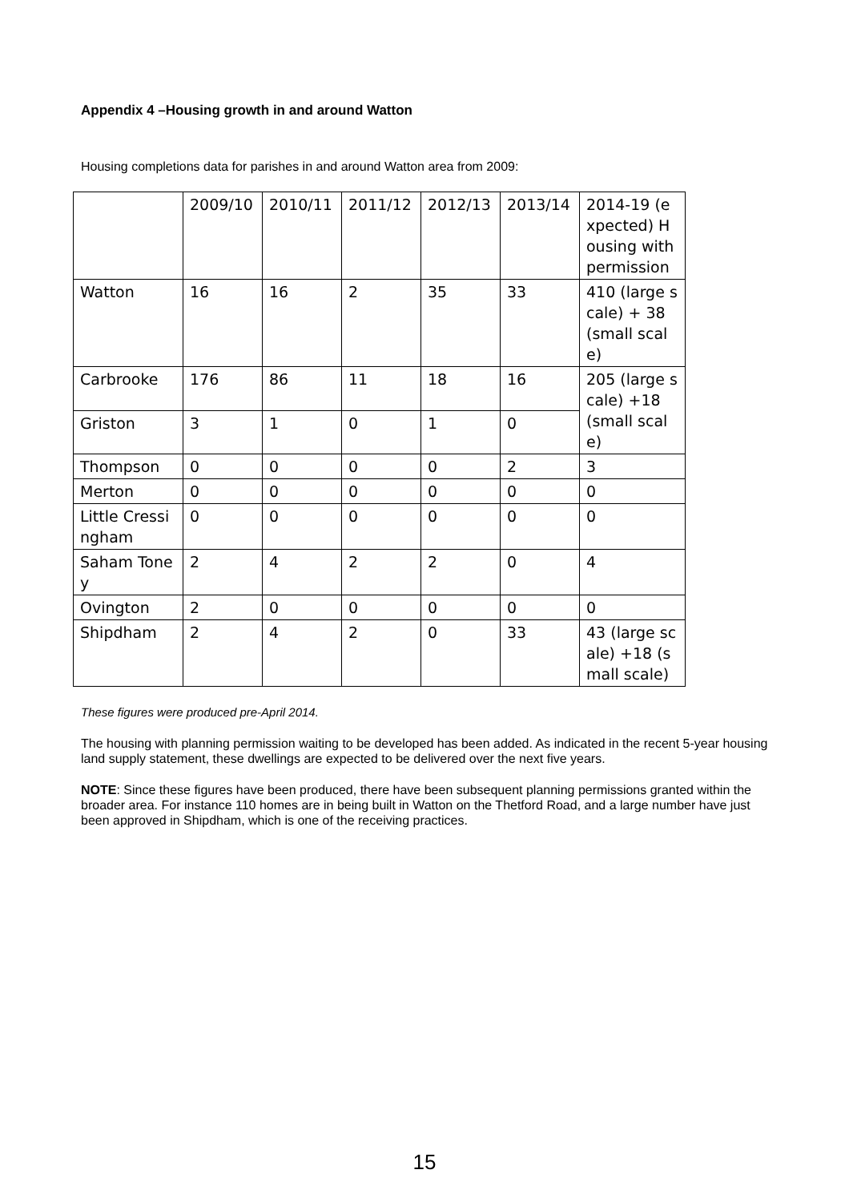Appendix 4 –Housing growth in and around Watton
Housing completions data for parishes in and around Watton area from 2009:
| | 2009/10 | 2010/11 | 2011/12 | 2012/13 | 2013/14 | 2014-19 (expected) Housing with permission |
| Watton | 16 | 16 | 2 | 35 | 33 | 410 (large scale) + 38 (small scale) |
| Carbrooke | 176 | 86 | 11 | 18 | 16 | 205 (large scale) +18 (small scale) |
| Griston | 3 | 1 | 0 | 1 | 0 | |
| Thompson | 0 | 0 | 0 | 0 | 2 | 3 |
| Merton | 0 | 0 | 0 | 0 | 0 | 0 |
| Little Cressingham | 0 | 0 | 0 | 0 | 0 | 0 |
| Saham Toney | 2 | 4 | 2 | 2 | 0 | 4 |
| Ovington | 2 | 0 | 0 | 0 | 0 | 0 |
| Shipdham | 2 | 4 | 2 | 0 | 33 | 43 (large scale) +18 (small scale) |
These figures were produced pre-April 2014.
The housing with planning permission waiting to be developed has been added. As indicated in the recent 5-year housing land supply statement, these dwellings are expected to be delivered over the next five years.
NOTE: Since these figures have been produced, there have been subsequent planning permissions granted within the broader area. For instance 110 homes are in being built in Watton on the Thetford Road, and a large number have just been approved in Shipdham, which is one of the receiving practices.
15